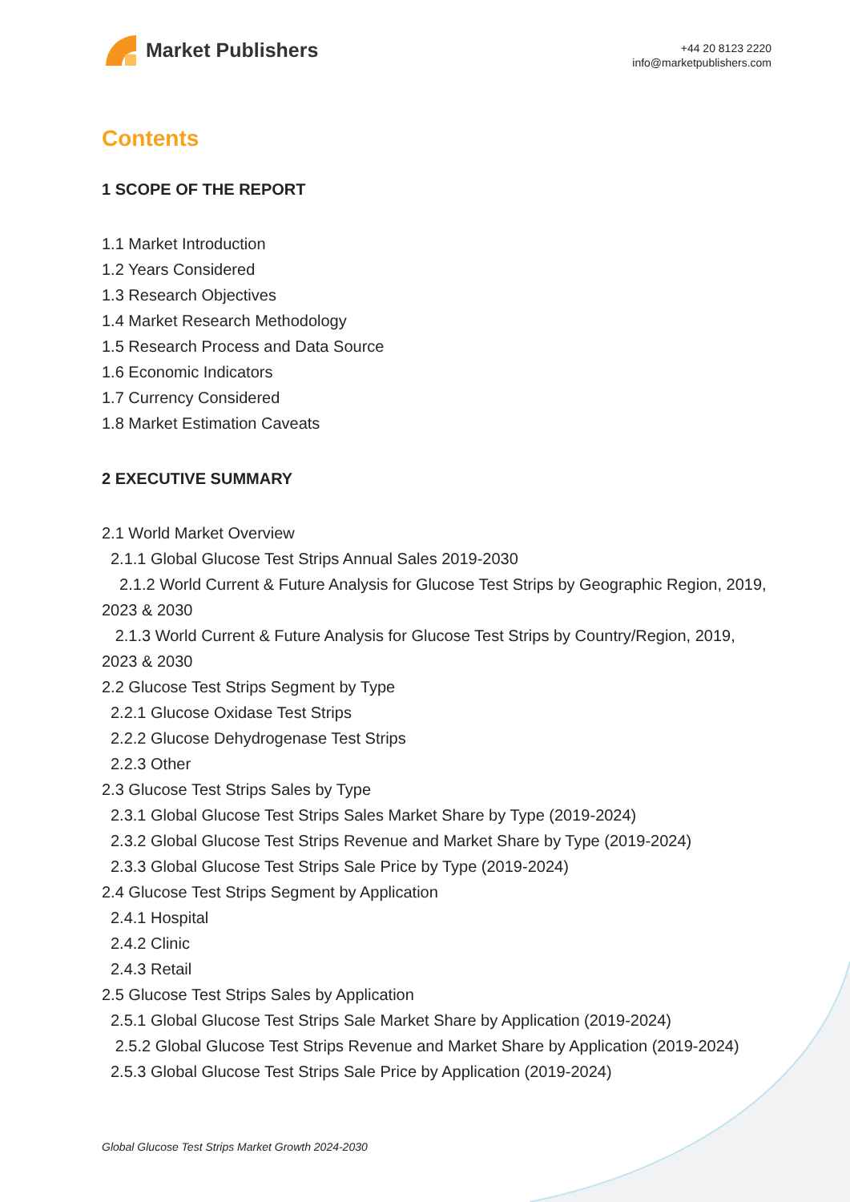Market Publishers
+44 20 8123 2220
info@marketpublishers.com
Contents
1 SCOPE OF THE REPORT
1.1 Market Introduction
1.2 Years Considered
1.3 Research Objectives
1.4 Market Research Methodology
1.5 Research Process and Data Source
1.6 Economic Indicators
1.7 Currency Considered
1.8 Market Estimation Caveats
2 EXECUTIVE SUMMARY
2.1 World Market Overview
2.1.1 Global Glucose Test Strips Annual Sales 2019-2030
2.1.2 World Current & Future Analysis for Glucose Test Strips by Geographic Region, 2019, 2023 & 2030
2.1.3 World Current & Future Analysis for Glucose Test Strips by Country/Region, 2019, 2023 & 2030
2.2 Glucose Test Strips Segment by Type
2.2.1 Glucose Oxidase Test Strips
2.2.2 Glucose Dehydrogenase Test Strips
2.2.3 Other
2.3 Glucose Test Strips Sales by Type
2.3.1 Global Glucose Test Strips Sales Market Share by Type (2019-2024)
2.3.2 Global Glucose Test Strips Revenue and Market Share by Type (2019-2024)
2.3.3 Global Glucose Test Strips Sale Price by Type (2019-2024)
2.4 Glucose Test Strips Segment by Application
2.4.1 Hospital
2.4.2 Clinic
2.4.3 Retail
2.5 Glucose Test Strips Sales by Application
2.5.1 Global Glucose Test Strips Sale Market Share by Application (2019-2024)
2.5.2 Global Glucose Test Strips Revenue and Market Share by Application (2019-2024)
2.5.3 Global Glucose Test Strips Sale Price by Application (2019-2024)
Global Glucose Test Strips Market Growth 2024-2030